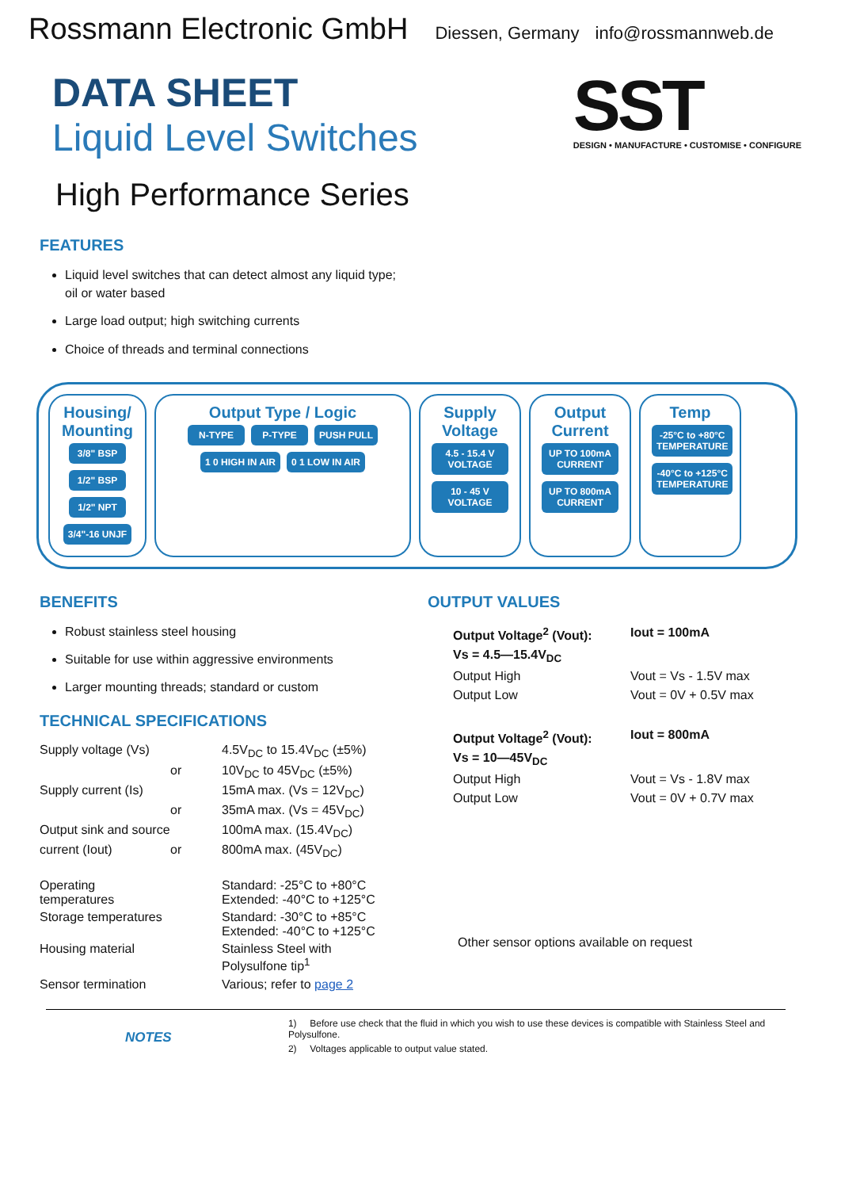Rossmann Electronic GmbH Diessen, Germany info@rossmannweb.de
DATA SHEET
Liquid Level Switches
SST
DESIGN • MANUFACTURE • CUSTOMISE • CONFIGURE
High Performance Series
FEATURES
Liquid level switches that can detect almost any liquid type; oil or water based
Large load output; high switching currents
Choice of threads and terminal connections
Housing/ Mounting
3/8" BSP 1/2" BSP 1/2" NPT 3/4"-16 UNJF
Output Type / Logic
N-TYPE P-TYPE PUSH PULL
1 0 HIGH IN AIR 0 1 LOW IN AIR
Supply Voltage
4.5 - 15.4 V VOLTAGE 10 - 45 V VOLTAGE
Output Current
UP TO 100mA CURRENT UP TO 800mA CURRENT
Temp
-25°C to +80°C TEMPERATURE -40°C to +125°C TEMPERATURE
BENEFITS
Robust stainless steel housing
Suitable for use within aggressive environments
Larger mounting threads; standard or custom
TECHNICAL SPECIFICATIONS
| Supply voltage (Vs) | | 4.5V<sub>DC</sub> to 15.4V<sub>DC</sub> (±5%) |
| | or | 10V<sub>DC</sub> to 45V<sub>DC</sub> (±5%) |
| Supply current (Is) | | 15mA max. (Vs = 12V<sub>DC</sub>) |
| | or | 35mA max. (Vs = 45V<sub>DC</sub>) |
| Output sink and source | | 100mA max. (15.4V<sub>DC</sub>) |
| current (Iout) | or | 800mA max. (45V<sub>DC</sub>) |
| Operating temperatures | | Standard: -25°C to +80°C Extended: -40°C to +125°C |
| Storage temperatures | | Standard: -30°C to +85°C Extended: -40°C to +125°C |
| Housing material | | Stainless Steel with Polysulfone tip<sup>1</sup> |
| Sensor termination | | Various; refer to page 2 |
OUTPUT VALUES
| Output Voltage<sup>2</sup> (Vout): | Iout = 100mA |
| Vs = 4.5—15.4V<sub>DC</sub> | |
| Output High | Vout = Vs - 1.5V max |
| Output Low | Vout = 0V + 0.5V max |
| Output Voltage<sup>2</sup> (Vout): | Iout = 800mA |
| Vs = 10—45V<sub>DC</sub> | |
| Output High | Vout = Vs - 1.8V max |
| Output Low | Vout = 0V + 0.7V max |
Other sensor options available on request
NOTES
1) Before use check that the fluid in which you wish to use these devices is compatible with Stainless Steel and Polysulfone.
2) Voltages applicable to output value stated.